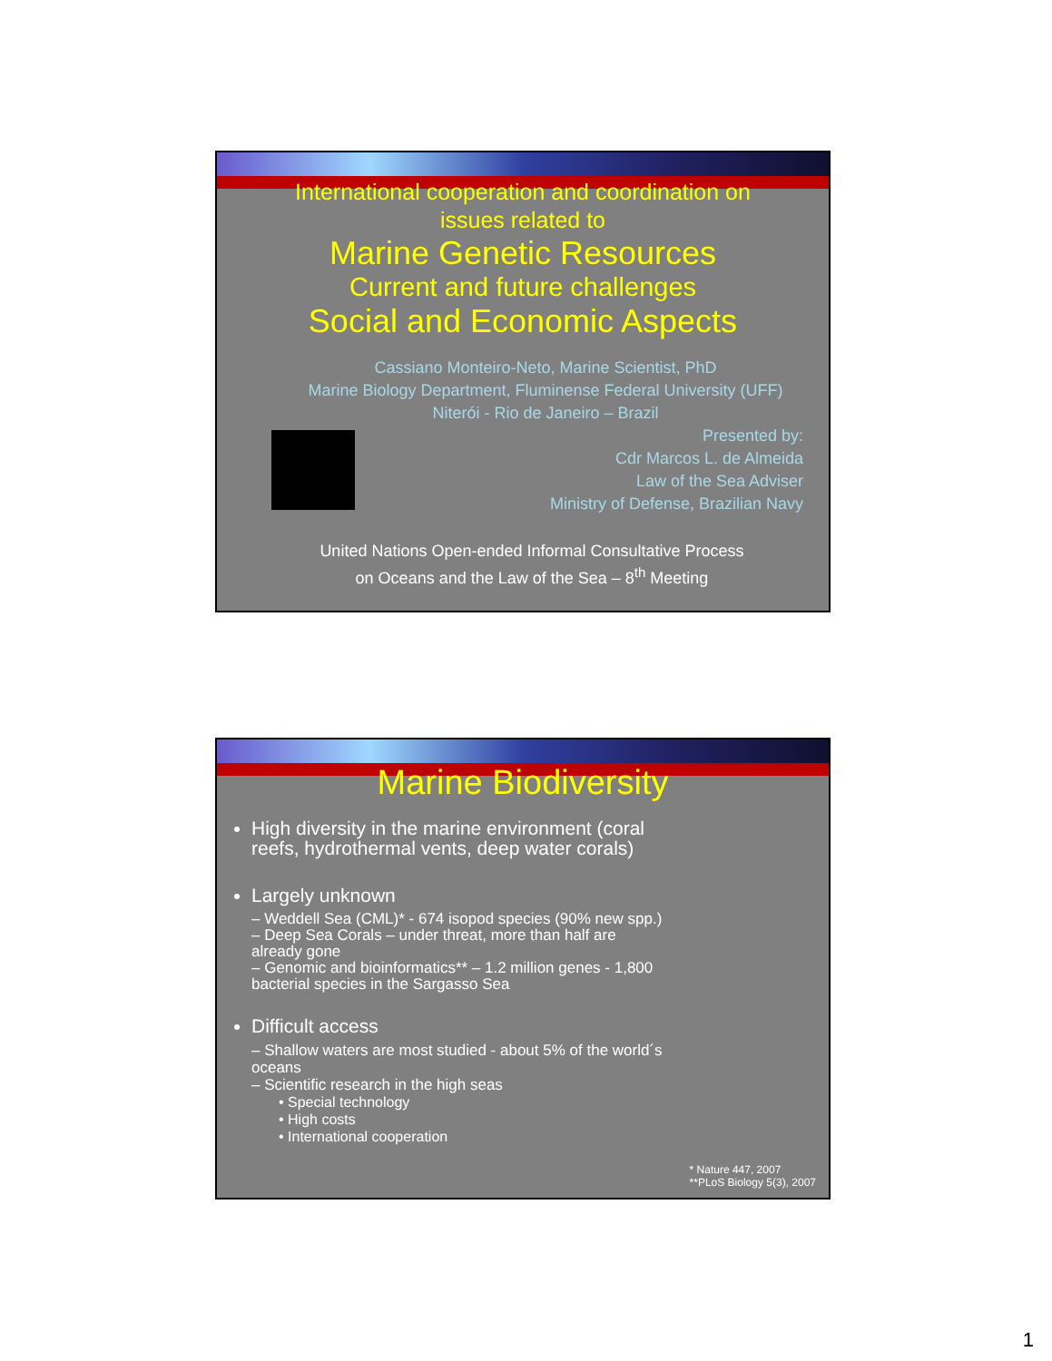International cooperation and coordination on
issues related to
Marine Genetic Resources
Current and future challenges
Social and Economic Aspects
Cassiano Monteiro-Neto, Marine Scientist, PhD
Marine Biology Department, Fluminense Federal University (UFF)
Niterói - Rio de Janeiro – Brazil
Presented by:
Cdr Marcos L. de Almeida
Law of the Sea Adviser
Ministry of Defense, Brazilian Navy
United Nations Open-ended Informal Consultative Process
on Oceans and the Law of the Sea – 8<sup>th</sup> Meeting
Marine Biodiversity
High diversity in the marine environment (coral reefs, hydrothermal vents, deep water corals)
Largely unknown
– Weddell Sea (CML)* - 674 isopod species (90% new spp.)
– Deep Sea Corals – under threat, more than half are already gone
– Genomic and bioinformatics** – 1.2 million genes - 1,800 bacterial species in the Sargasso Sea
Difficult access
– Shallow waters are most studied - about 5% of the world´s oceans
– Scientific research in the high seas
• Special technology
• High costs
• International cooperation
* Nature 447, 2007
**PLoS Biology 5(3), 2007
1